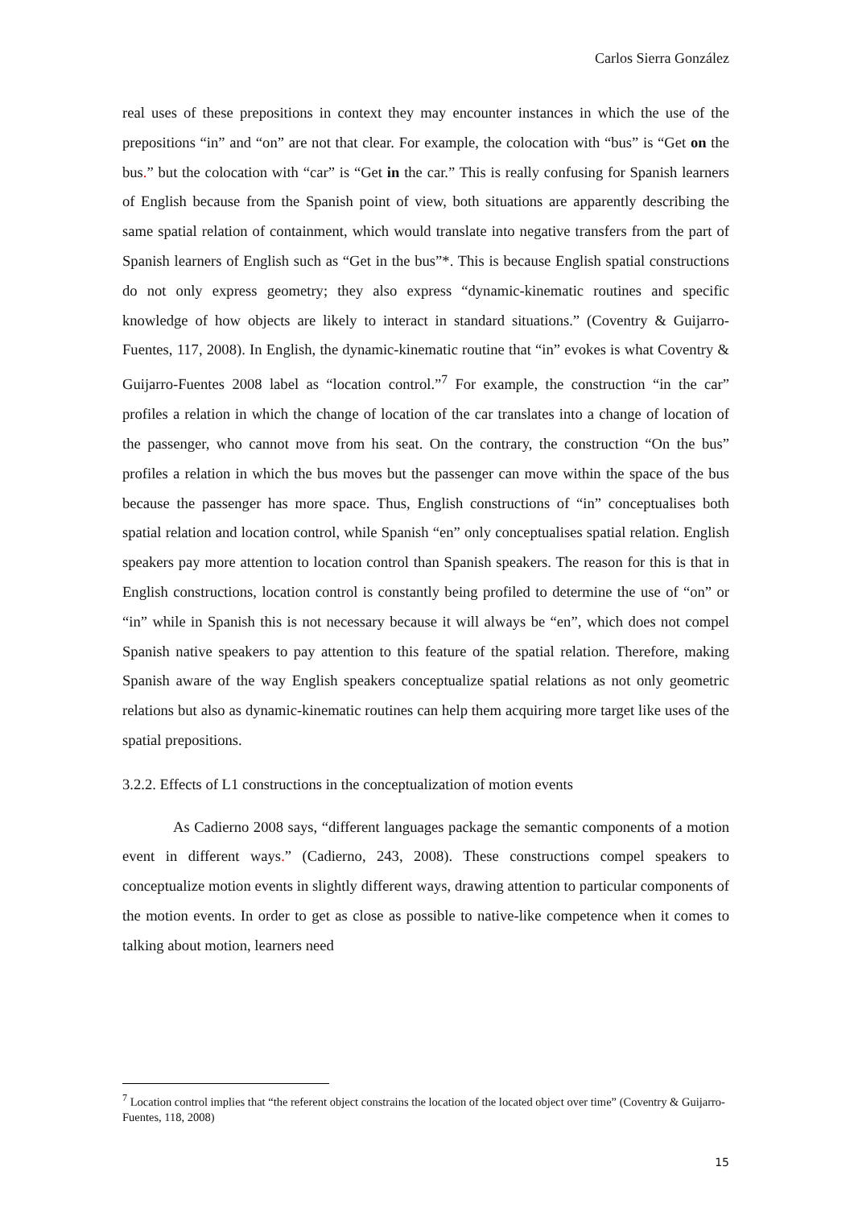Carlos Sierra González
real uses of these prepositions in context they may encounter instances in which the use of the prepositions “in” and “on” are not that clear. For example, the colocation with “bus” is “Get on the bus.” but the colocation with “car” is “Get in the car.” This is really confusing for Spanish learners of English because from the Spanish point of view, both situations are apparently describing the same spatial relation of containment, which would translate into negative transfers from the part of Spanish learners of English such as “Get in the bus”*. This is because English spatial constructions do not only express geometry; they also express “dynamic-kinematic routines and specific knowledge of how objects are likely to interact in standard situations.” (Coventry & Guijarro-Fuentes, 117, 2008). In English, the dynamic-kinematic routine that “in” evokes is what Coventry & Guijarro-Fuentes 2008 label as “location control.”<sup>7</sup> For example, the construction “in the car” profiles a relation in which the change of location of the car translates into a change of location of the passenger, who cannot move from his seat. On the contrary, the construction “On the bus” profiles a relation in which the bus moves but the passenger can move within the space of the bus because the passenger has more space. Thus, English constructions of “in” conceptualises both spatial relation and location control, while Spanish “en” only conceptualises spatial relation. English speakers pay more attention to location control than Spanish speakers. The reason for this is that in English constructions, location control is constantly being profiled to determine the use of “on” or “in” while in Spanish this is not necessary because it will always be “en”, which does not compel Spanish native speakers to pay attention to this feature of the spatial relation. Therefore, making Spanish aware of the way English speakers conceptualize spatial relations as not only geometric relations but also as dynamic-kinematic routines can help them acquiring more target like uses of the spatial prepositions.
3.2.2. Effects of L1 constructions in the conceptualization of motion events
As Cadierno 2008 says, “different languages package the semantic components of a motion event in different ways.” (Cadierno, 243, 2008). These constructions compel speakers to conceptualize motion events in slightly different ways, drawing attention to particular components of the motion events. In order to get as close as possible to native-like competence when it comes to talking about motion, learners need
<sup>7</sup> Location control implies that “the referent object constrains the location of the located object over time” (Coventry & Guijarro-Fuentes, 118, 2008)
15